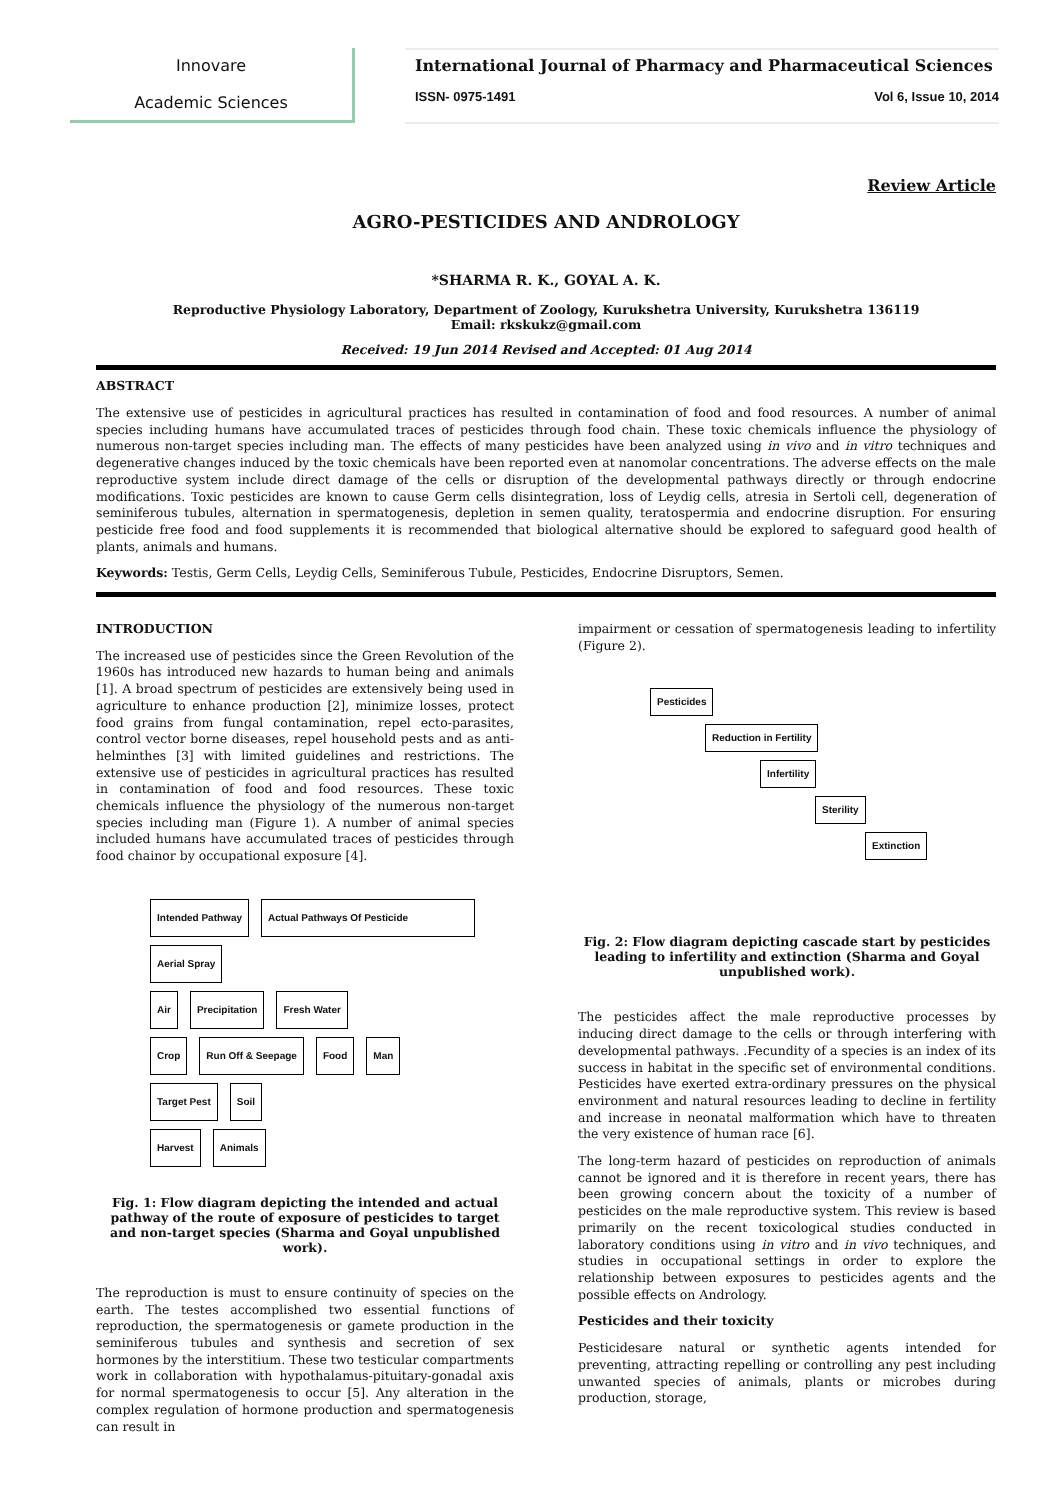Innovare
Academic Sciences
International Journal of Pharmacy and Pharmaceutical Sciences
ISSN- 0975-1491 Vol 6, Issue 10, 2014
Review Article
AGRO-PESTICIDES AND ANDROLOGY
*SHARMA R. K., GOYAL A. K.
Reproductive Physiology Laboratory, Department of Zoology, Kurukshetra University, Kurukshetra 136119
Email: rkskukz@gmail.com
Received: 19 Jun 2014 Revised and Accepted: 01 Aug 2014
ABSTRACT
The extensive use of pesticides in agricultural practices has resulted in contamination of food and food resources. A number of animal species including humans have accumulated traces of pesticides through food chain. These toxic chemicals influence the physiology of numerous non-target species including man. The effects of many pesticides have been analyzed using in vivo and in vitro techniques and degenerative changes induced by the toxic chemicals have been reported even at nanomolar concentrations. The adverse effects on the male reproductive system include direct damage of the cells or disruption of the developmental pathways directly or through endocrine modifications. Toxic pesticides are known to cause Germ cells disintegration, loss of Leydig cells, atresia in Sertoli cell, degeneration of seminiferous tubules, alternation in spermatogenesis, depletion in semen quality, teratospermia and endocrine disruption. For ensuring pesticide free food and food supplements it is recommended that biological alternative should be explored to safeguard good health of plants, animals and humans.
Keywords: Testis, Germ Cells, Leydig Cells, Seminiferous Tubule, Pesticides, Endocrine Disruptors, Semen.
INTRODUCTION
The increased use of pesticides since the Green Revolution of the 1960s has introduced new hazards to human being and animals [1]. A broad spectrum of pesticides are extensively being used in agriculture to enhance production [2], minimize losses, protect food grains from fungal contamination, repel ecto-parasites, control vector borne diseases, repel household pests and as anti-helminthes [3] with limited guidelines and restrictions. The extensive use of pesticides in agricultural practices has resulted in contamination of food and food resources. These toxic chemicals influence the physiology of the numerous non-target species including man (Figure 1). A number of animal species included humans have accumulated traces of pesticides through food chainor by occupational exposure [4].
Intended Pathway Actual Pathways Of Pesticide
Aerial Spray
Air Precipitation Fresh Water
Crop Run Off & Seepage Food Man
Target Pest Soil
Harvest Animals
Fig. 1: Flow diagram depicting the intended and actual pathway of the route of exposure of pesticides to target and non-target species (Sharma and Goyal unpublished work).
The reproduction is must to ensure continuity of species on the earth. The testes accomplished two essential functions of reproduction, the spermatogenesis or gamete production in the seminiferous tubules and synthesis and secretion of sex hormones by the interstitium. These two testicular compartments work in collaboration with hypothalamus-pituitary-gonadal axis for normal spermatogenesis to occur [5]. Any alteration in the complex regulation of hormone production and spermatogenesis can result in
impairment or cessation of spermatogenesis leading to infertility (Figure 2).
Pesticides
Reduction in Fertility
Infertility
Sterility
Extinction
Fig. 2: Flow diagram depicting cascade start by pesticides leading to infertility and extinction (Sharma and Goyal unpublished work).
The pesticides affect the male reproductive processes by inducing direct damage to the cells or through interfering with developmental pathways. .Fecundity of a species is an index of its success in habitat in the specific set of environmental conditions. Pesticides have exerted extra-ordinary pressures on the physical environment and natural resources leading to decline in fertility and increase in neonatal malformation which have to threaten the very existence of human race [6].
The long-term hazard of pesticides on reproduction of animals cannot be ignored and it is therefore in recent years, there has been growing concern about the toxicity of a number of pesticides on the male reproductive system. This review is based primarily on the recent toxicological studies conducted in laboratory conditions using in vitro and in vivo techniques, and studies in occupational settings in order to explore the relationship between exposures to pesticides agents and the possible effects on Andrology.
Pesticides and their toxicity
Pesticidesare natural or synthetic agents intended for preventing, attracting repelling or controlling any pest including unwanted species of animals, plants or microbes during production, storage,